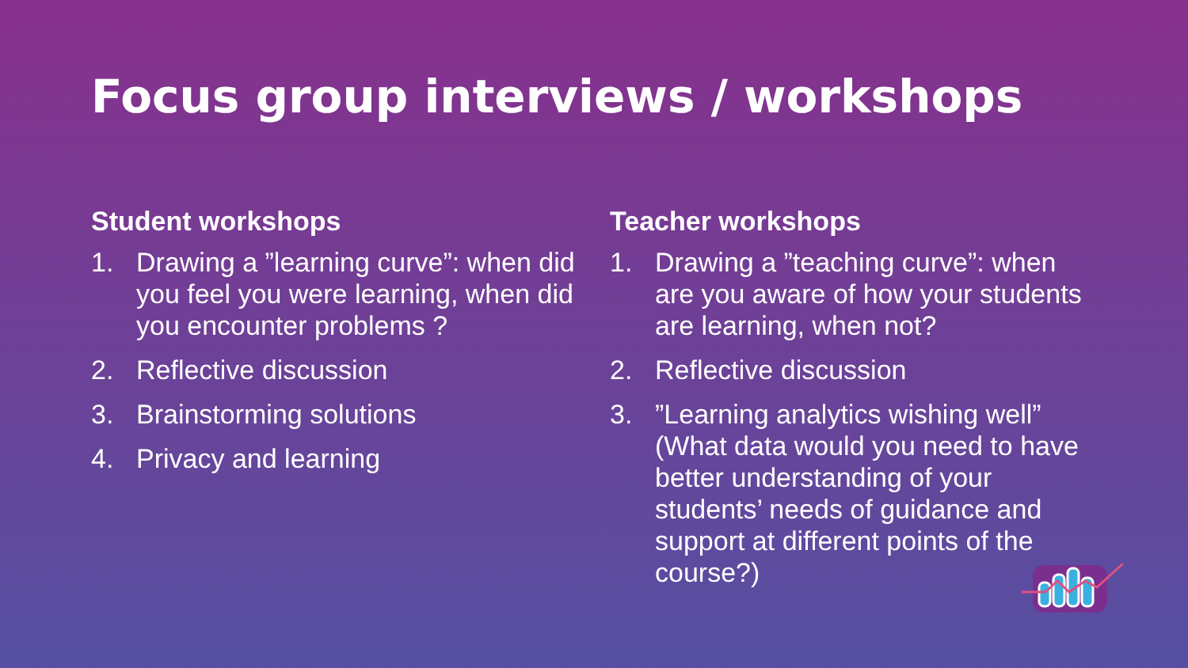Focus group interviews / workshops
Student workshops
1. Drawing a ”learning curve”: when did you feel you were learning, when did you encounter problems ?
2. Reflective discussion
3. Brainstorming solutions
4. Privacy and learning
Teacher workshops
1. Drawing a ”teaching curve”: when are you aware of how your students are learning, when not?
2. Reflective discussion
3.”Learning analytics wishing well” (What data would you need to have better understanding of your students’ needs of guidance and support at different points of the course?)